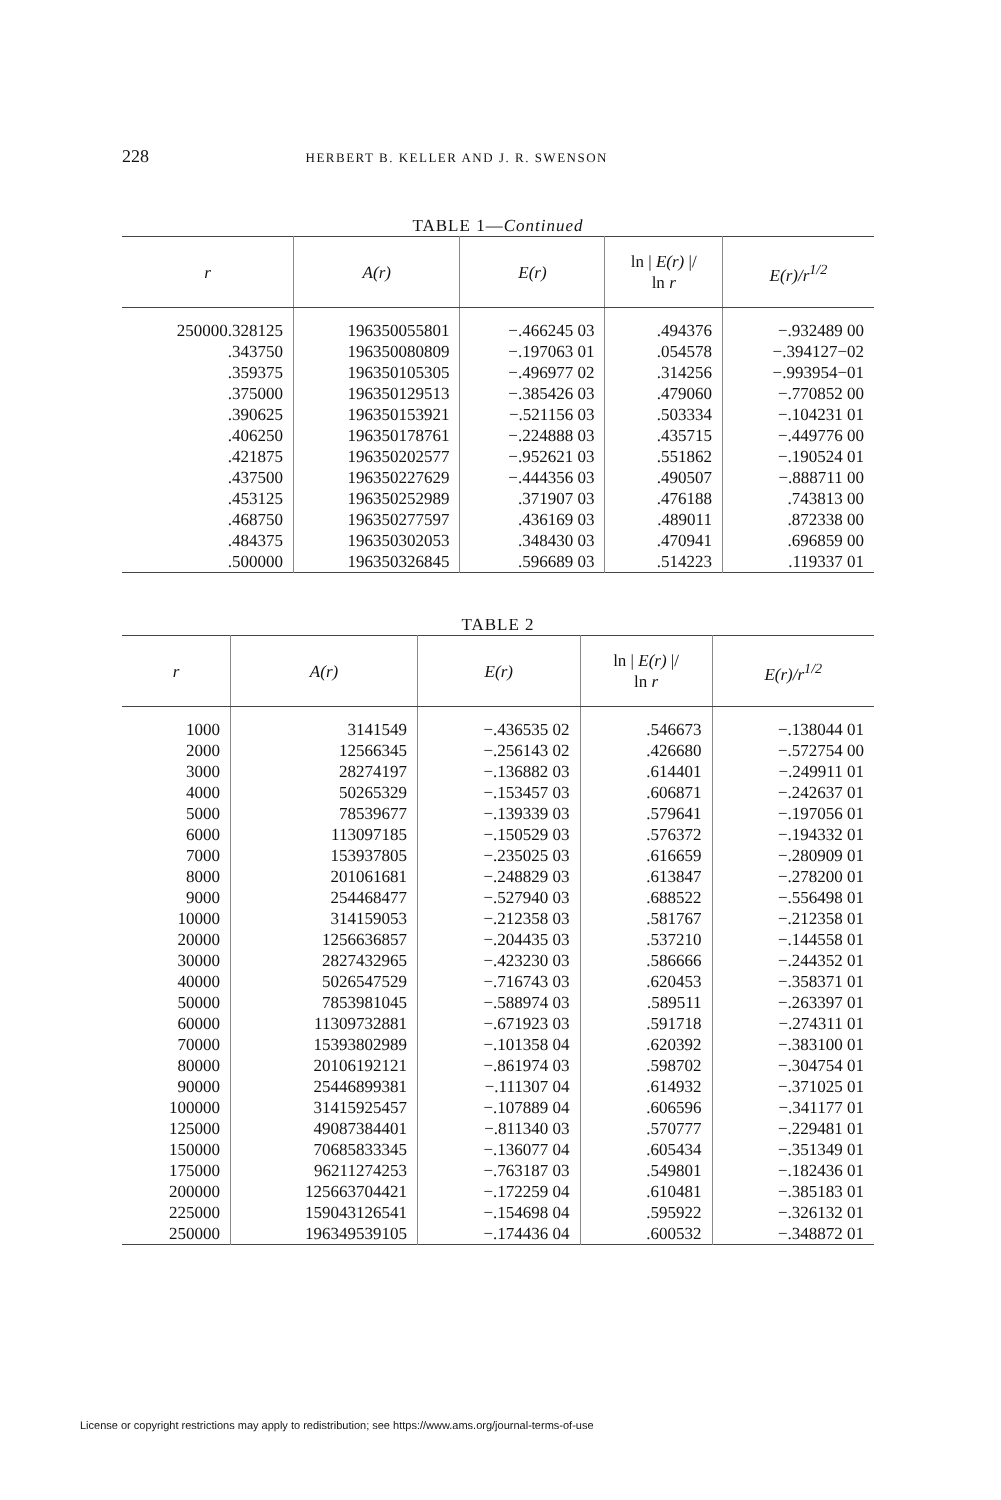228 HERBERT B. KELLER AND J. R. SWENSON
TABLE 1—Continued
| r | A(r) | E(r) | ln / E(r) // ln r | E(r)/r<sup>1/2</sup> |
| --- | --- | --- | --- | --- |
| 250000.328125 .343750 .359375 .375000 .390625 .406250 .421875 .437500 .453125 .468750 .484375 .500000 | 196350055801 196350080809 196350105305 196350129513 196350153921 196350178761 196350202577 196350227629 196350252989 196350277597 196350302053 196350326845 | −.466245 03 −.197063 01 −.496977 02 −.385426 03 −.521156 03 −.224888 03 −.952621 03 −.444356 03 .371907 03 .436169 03 .348430 03 .596689 03 | .494376 .054578 .314256 .479060 .503334 .435715 .551862 .490507 .476188 .489011 .470941 .514223 | −.932489 00 −.394127−02 −.993954−01 −.770852 00 −.104231 01 −.449776 00 −.190524 01 −.888711 00 .743813 00 .872338 00 .696859 00 .119337 01 |
TABLE 2
| r | A(r) | E(r) | ln / E(r) // ln r | E(r)/r<sup>1/2</sup> |
| --- | --- | --- | --- | --- |
| 1000 2000 3000 4000 5000 6000 7000 8000 9000 10000 20000 30000 40000 50000 60000 70000 80000 90000 100000 125000 150000 175000 200000 225000 250000 | 3141549 12566345 28274197 50265329 78539677 113097185 153937805 201061681 254468477 314159053 1256636857 2827432965 5026547529 7853981045 11309732881 15393802989 20106192121 25446899381 31415925457 49087384401 70685833345 96211274253 125663704421 159043126541 196349539105 | −.436535 02 −.256143 02 −.136882 03 −.153457 03 −.139339 03 −.150529 03 −.235025 03 −.248829 03 −.527940 03 −.212358 03 −.204435 03 −.423230 03 −.716743 03 −.588974 03 −.671923 03 −.101358 04 −.861974 03 −.111307 04 −.107889 04 −.811340 03 −.136077 04 −.763187 03 −.172259 04 −.154698 04 −.174436 04 | .546673 .426680 .614401 .606871 .579641 .576372 .616659 .613847 .688522 .581767 .537210 .586666 .620453 .589511 .591718 .620392 .598702 .614932 .606596 .570777 .605434 .549801 .610481 .595922 .600532 | −.138044 01 −.572754 00 −.249911 01 −.242637 01 −.197056 01 −.194332 01 −.280909 01 −.278200 01 −.556498 01 −.212358 01 −.144558 01 −.244352 01 −.358371 01 −.263397 01 −.274311 01 −.383100 01 −.304754 01 −.371025 01 −.341177 01 −.229481 01 −.351349 01 −.182436 01 −.385183 01 −.326132 01 −.348872 01 |
License or copyright restrictions may apply to redistribution; see https://www.ams.org/journal-terms-of-use